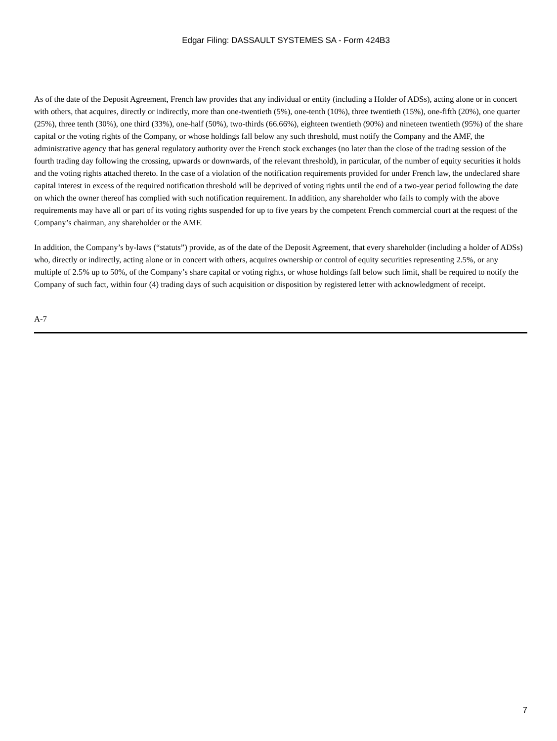Edgar Filing: DASSAULT SYSTEMES SA - Form 424B3
As of the date of the Deposit Agreement, French law provides that any individual or entity (including a Holder of ADSs), acting alone or in concert with others, that acquires, directly or indirectly, more than one-twentieth (5%), one-tenth (10%), three twentieth (15%), one-fifth (20%), one quarter (25%), three tenth (30%), one third (33%), one-half (50%), two-thirds (66.66%), eighteen twentieth (90%) and nineteen twentieth (95%) of the share capital or the voting rights of the Company, or whose holdings fall below any such threshold, must notify the Company and the AMF, the administrative agency that has general regulatory authority over the French stock exchanges (no later than the close of the trading session of the fourth trading day following the crossing, upwards or downwards, of the relevant threshold), in particular, of the number of equity securities it holds and the voting rights attached thereto. In the case of a violation of the notification requirements provided for under French law, the undeclared share capital interest in excess of the required notification threshold will be deprived of voting rights until the end of a two-year period following the date on which the owner thereof has complied with such notification requirement. In addition, any shareholder who fails to comply with the above requirements may have all or part of its voting rights suspended for up to five years by the competent French commercial court at the request of the Company’s chairman, any shareholder or the AMF.
In addition, the Company’s by-laws (“statuts”) provide, as of the date of the Deposit Agreement, that every shareholder (including a holder of ADSs) who, directly or indirectly, acting alone or in concert with others, acquires ownership or control of equity securities representing 2.5%, or any multiple of 2.5% up to 50%, of the Company’s share capital or voting rights, or whose holdings fall below such limit, shall be required to notify the Company of such fact, within four (4) trading days of such acquisition or disposition by registered letter with acknowledgment of receipt.
A-7
7